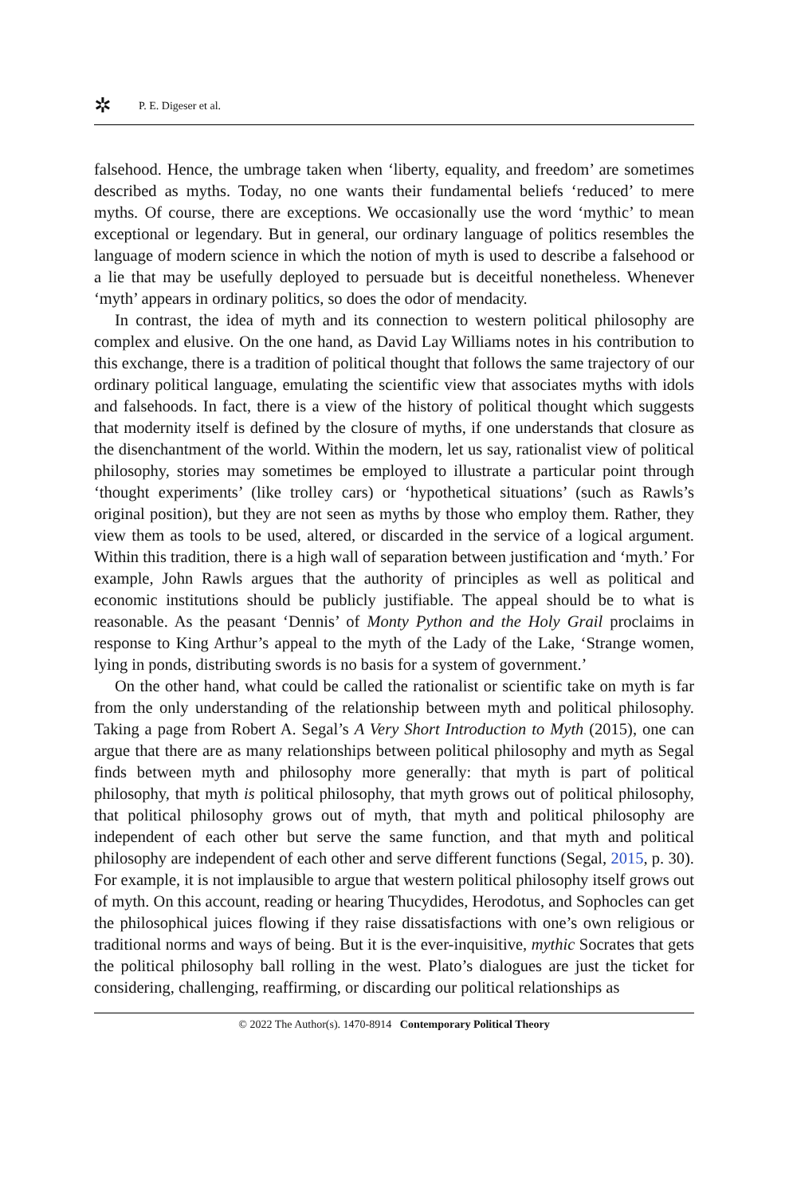✲ P. E. Digeser et al.
falsehood. Hence, the umbrage taken when ‘liberty, equality, and freedom’ are sometimes described as myths. Today, no one wants their fundamental beliefs ‘reduced’ to mere myths. Of course, there are exceptions. We occasionally use the word ‘mythic’ to mean exceptional or legendary. But in general, our ordinary language of politics resembles the language of modern science in which the notion of myth is used to describe a falsehood or a lie that may be usefully deployed to persuade but is deceitful nonetheless. Whenever ‘myth’ appears in ordinary politics, so does the odor of mendacity.
In contrast, the idea of myth and its connection to western political philosophy are complex and elusive. On the one hand, as David Lay Williams notes in his contribution to this exchange, there is a tradition of political thought that follows the same trajectory of our ordinary political language, emulating the scientific view that associates myths with idols and falsehoods. In fact, there is a view of the history of political thought which suggests that modernity itself is defined by the closure of myths, if one understands that closure as the disenchantment of the world. Within the modern, let us say, rationalist view of political philosophy, stories may sometimes be employed to illustrate a particular point through ‘thought experiments’ (like trolley cars) or ‘hypothetical situations’ (such as Rawls’s original position), but they are not seen as myths by those who employ them. Rather, they view them as tools to be used, altered, or discarded in the service of a logical argument. Within this tradition, there is a high wall of separation between justification and ‘myth.’ For example, John Rawls argues that the authority of principles as well as political and economic institutions should be publicly justifiable. The appeal should be to what is reasonable. As the peasant ‘Dennis’ of Monty Python and the Holy Grail proclaims in response to King Arthur’s appeal to the myth of the Lady of the Lake, ‘Strange women, lying in ponds, distributing swords is no basis for a system of government.’
On the other hand, what could be called the rationalist or scientific take on myth is far from the only understanding of the relationship between myth and political philosophy. Taking a page from Robert A. Segal’s A Very Short Introduction to Myth (2015), one can argue that there are as many relationships between political philosophy and myth as Segal finds between myth and philosophy more generally: that myth is part of political philosophy, that myth is political philosophy, that myth grows out of political philosophy, that political philosophy grows out of myth, that myth and political philosophy are independent of each other but serve the same function, and that myth and political philosophy are independent of each other and serve different functions (Segal, 2015, p. 30). For example, it is not implausible to argue that western political philosophy itself grows out of myth. On this account, reading or hearing Thucydides, Herodotus, and Sophocles can get the philosophical juices flowing if they raise dissatisfactions with one’s own religious or traditional norms and ways of being. But it is the ever-inquisitive, mythic Socrates that gets the political philosophy ball rolling in the west. Plato’s dialogues are just the ticket for considering, challenging, reaffirming, or discarding our political relationships as
© 2022 The Author(s). 1470-8914 Contemporary Political Theory